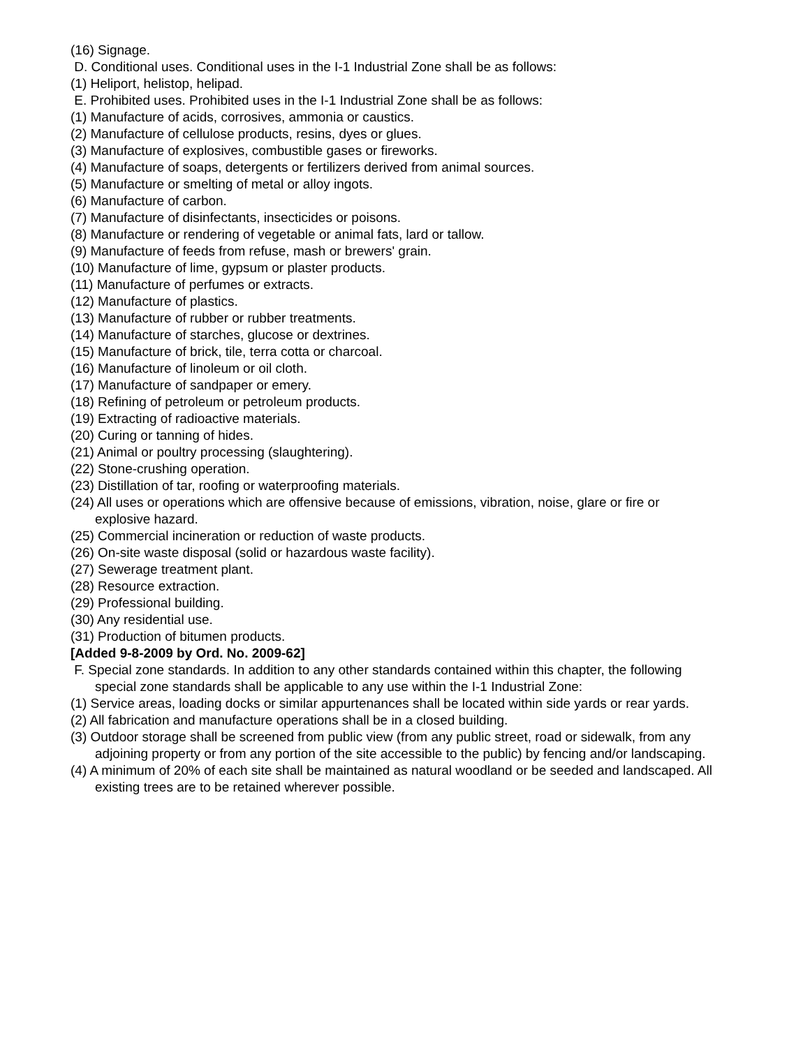(16) Signage.
D. Conditional uses. Conditional uses in the I-1 Industrial Zone shall be as follows:
(1) Heliport, helistop, helipad.
E. Prohibited uses. Prohibited uses in the I-1 Industrial Zone shall be as follows:
(1) Manufacture of acids, corrosives, ammonia or caustics.
(2) Manufacture of cellulose products, resins, dyes or glues.
(3) Manufacture of explosives, combustible gases or fireworks.
(4) Manufacture of soaps, detergents or fertilizers derived from animal sources.
(5) Manufacture or smelting of metal or alloy ingots.
(6) Manufacture of carbon.
(7) Manufacture of disinfectants, insecticides or poisons.
(8) Manufacture or rendering of vegetable or animal fats, lard or tallow.
(9) Manufacture of feeds from refuse, mash or brewers' grain.
(10) Manufacture of lime, gypsum or plaster products.
(11) Manufacture of perfumes or extracts.
(12) Manufacture of plastics.
(13) Manufacture of rubber or rubber treatments.
(14) Manufacture of starches, glucose or dextrines.
(15) Manufacture of brick, tile, terra cotta or charcoal.
(16) Manufacture of linoleum or oil cloth.
(17) Manufacture of sandpaper or emery.
(18) Refining of petroleum or petroleum products.
(19) Extracting of radioactive materials.
(20) Curing or tanning of hides.
(21) Animal or poultry processing (slaughtering).
(22) Stone-crushing operation.
(23) Distillation of tar, roofing or waterproofing materials.
(24) All uses or operations which are offensive because of emissions, vibration, noise, glare or fire or explosive hazard.
(25) Commercial incineration or reduction of waste products.
(26) On-site waste disposal (solid or hazardous waste facility).
(27) Sewerage treatment plant.
(28) Resource extraction.
(29) Professional building.
(30) Any residential use.
(31) Production of bitumen products.
[Added 9-8-2009 by Ord. No. 2009-62]
F. Special zone standards. In addition to any other standards contained within this chapter, the following special zone standards shall be applicable to any use within the I-1 Industrial Zone:
(1) Service areas, loading docks or similar appurtenances shall be located within side yards or rear yards.
(2) All fabrication and manufacture operations shall be in a closed building.
(3) Outdoor storage shall be screened from public view (from any public street, road or sidewalk, from any adjoining property or from any portion of the site accessible to the public) by fencing and/or landscaping.
(4) A minimum of 20% of each site shall be maintained as natural woodland or be seeded and landscaped. All existing trees are to be retained wherever possible.